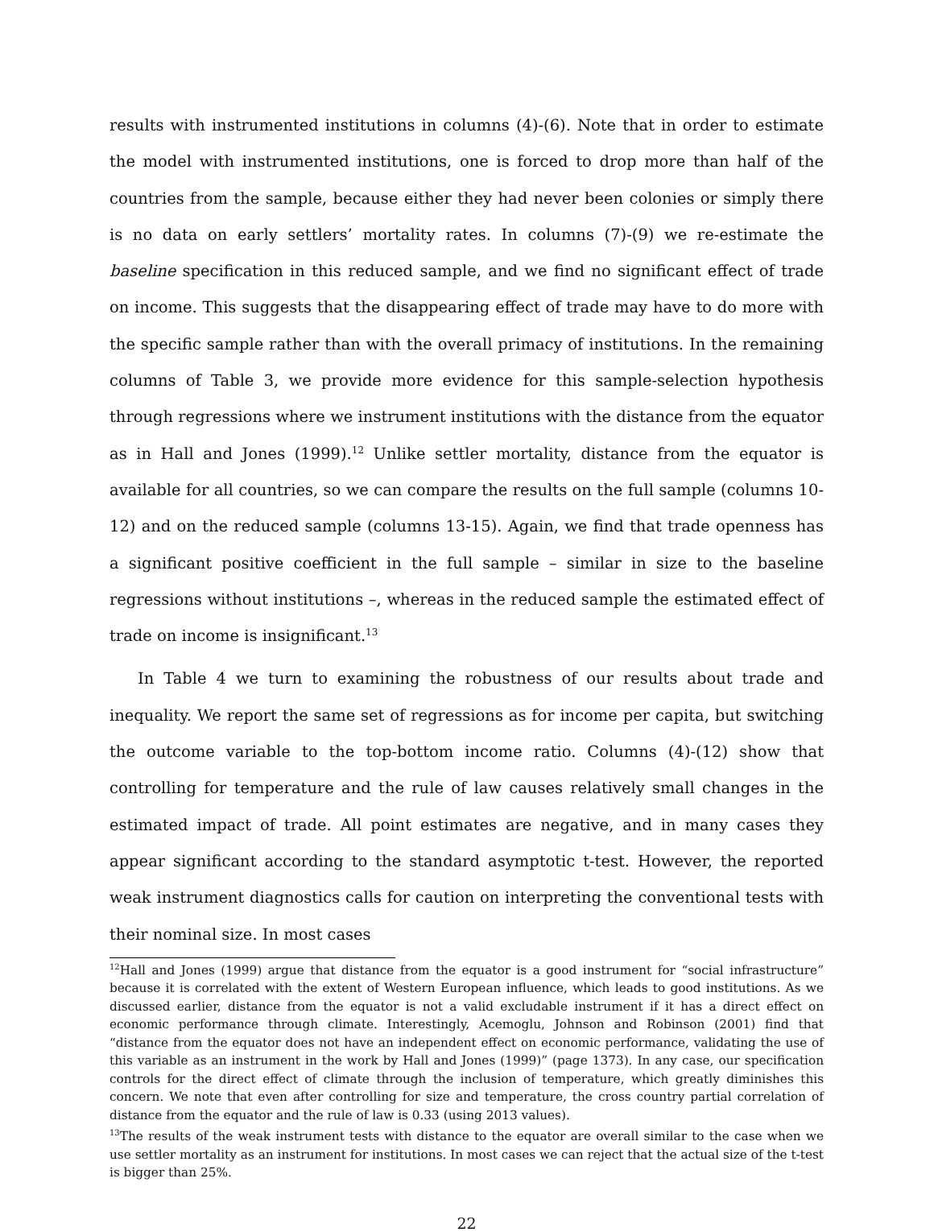results with instrumented institutions in columns (4)-(6). Note that in order to estimate the model with instrumented institutions, one is forced to drop more than half of the countries from the sample, because either they had never been colonies or simply there is no data on early settlers’ mortality rates. In columns (7)-(9) we re-estimate the baseline specification in this reduced sample, and we find no significant effect of trade on income. This suggests that the disappearing effect of trade may have to do more with the specific sample rather than with the overall primacy of institutions. In the remaining columns of Table 3, we provide more evidence for this sample-selection hypothesis through regressions where we instrument institutions with the distance from the equator as in Hall and Jones (1999).<sup>12</sup> Unlike settler mortality, distance from the equator is available for all countries, so we can compare the results on the full sample (columns 10-12) and on the reduced sample (columns 13-15). Again, we find that trade openness has a significant positive coefficient in the full sample – similar in size to the baseline regressions without institutions –, whereas in the reduced sample the estimated effect of trade on income is insignificant.<sup>13</sup>
In Table 4 we turn to examining the robustness of our results about trade and inequality. We report the same set of regressions as for income per capita, but switching the outcome variable to the top-bottom income ratio. Columns (4)-(12) show that controlling for temperature and the rule of law causes relatively small changes in the estimated impact of trade. All point estimates are negative, and in many cases they appear significant according to the standard asymptotic t-test. However, the reported weak instrument diagnostics calls for caution on interpreting the conventional tests with their nominal size. In most cases
<sup>12</sup> Hall and Jones (1999) argue that distance from the equator is a good instrument for “social infrastructure” because it is correlated with the extent of Western European influence, which leads to good institutions. As we discussed earlier, distance from the equator is not a valid excludable instrument if it has a direct effect on economic performance through climate. Interestingly, Acemoglu, Johnson and Robinson (2001) find that “distance from the equator does not have an independent effect on economic performance, validating the use of this variable as an instrument in the work by Hall and Jones (1999)” (page 1373). In any case, our specification controls for the direct effect of climate through the inclusion of temperature, which greatly diminishes this concern. We note that even after controlling for size and temperature, the cross country partial correlation of distance from the equator and the rule of law is 0.33 (using 2013 values).
<sup>13</sup> The results of the weak instrument tests with distance to the equator are overall similar to the case when we use settler mortality as an instrument for institutions. In most cases we can reject that the actual size of the t-test is bigger than 25%.
22